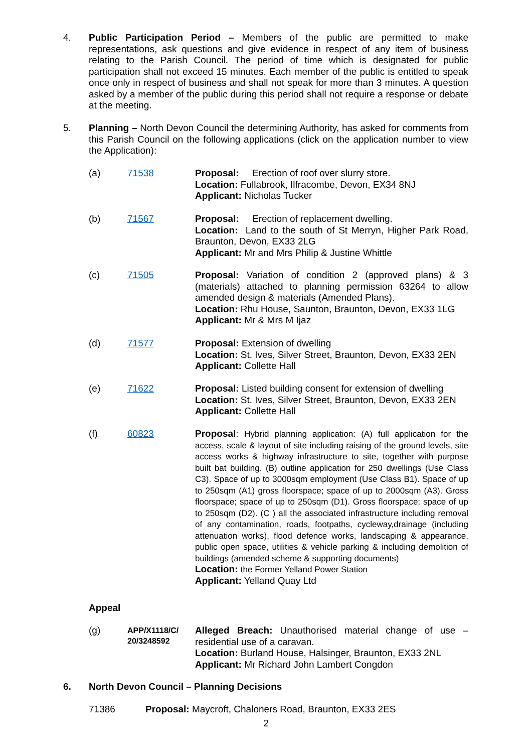4. Public Participation Period – Members of the public are permitted to make representations, ask questions and give evidence in respect of any item of business relating to the Parish Council. The period of time which is designated for public participation shall not exceed 15 minutes. Each member of the public is entitled to speak once only in respect of business and shall not speak for more than 3 minutes. A question asked by a member of the public during this period shall not require a response or debate at the meeting.
5. Planning – North Devon Council the determining Authority, has asked for comments from this Parish Council on the following applications (click on the application number to view the Application):
(a) 71538 Proposal: Erection of roof over slurry store.
Location: Fullabrook, Ilfracombe, Devon, EX34 8NJ
Applicant: Nicholas Tucker
(b) 71567 Proposal: Erection of replacement dwelling.
Location: Land to the south of St Merryn, Higher Park Road, Braunton, Devon, EX33 2LG
Applicant: Mr and Mrs Philip & Justine Whittle
(c) 71505 Proposal: Variation of condition 2 (approved plans) & 3 (materials) attached to planning permission 63264 to allow amended design & materials (Amended Plans).
Location: Rhu House, Saunton, Braunton, Devon, EX33 1LG
Applicant: Mr & Mrs M Ijaz
(d) 71577 Proposal: Extension of dwelling
Location: St. Ives, Silver Street, Braunton, Devon, EX33 2EN
Applicant: Collette Hall
(e) 71622 Proposal: Listed building consent for extension of dwelling
Location: St. Ives, Silver Street, Braunton, Devon, EX33 2EN
Applicant: Collette Hall
(f) 60823 Proposal: Hybrid planning application: (A) full application for the access, scale & layout of site including raising of the ground levels, site access works & highway infrastructure to site, together with purpose built bat building. (B) outline application for 250 dwellings (Use Class C3). Space of up to 3000sqm employment (Use Class B1). Space of up to 250sqm (A1) gross floorspace; space of up to 2000sqm (A3). Gross floorspace; space of up to 250sqm (D1). Gross floorspace; space of up to 250sqm (D2). (C ) all the associated infrastructure including removal of any contamination, roads, footpaths, cycleway,drainage (including attenuation works), flood defence works, landscaping & appearance, public open space, utilities & vehicle parking & including demolition of buildings (amended scheme & supporting documents)
Location: the Former Yelland Power Station
Applicant: Yelland Quay Ltd
Appeal
(g)
APP/X1118/C/
20/3248592
Alleged Breach: Unauthorised material change of use – residential use of a caravan.
Location: Burland House, Halsinger, Braunton, EX33 2NL
Applicant: Mr Richard John Lambert Congdon
6. North Devon Council – Planning Decisions
71386 Proposal: Maycroft, Chaloners Road, Braunton, EX33 2ES
2